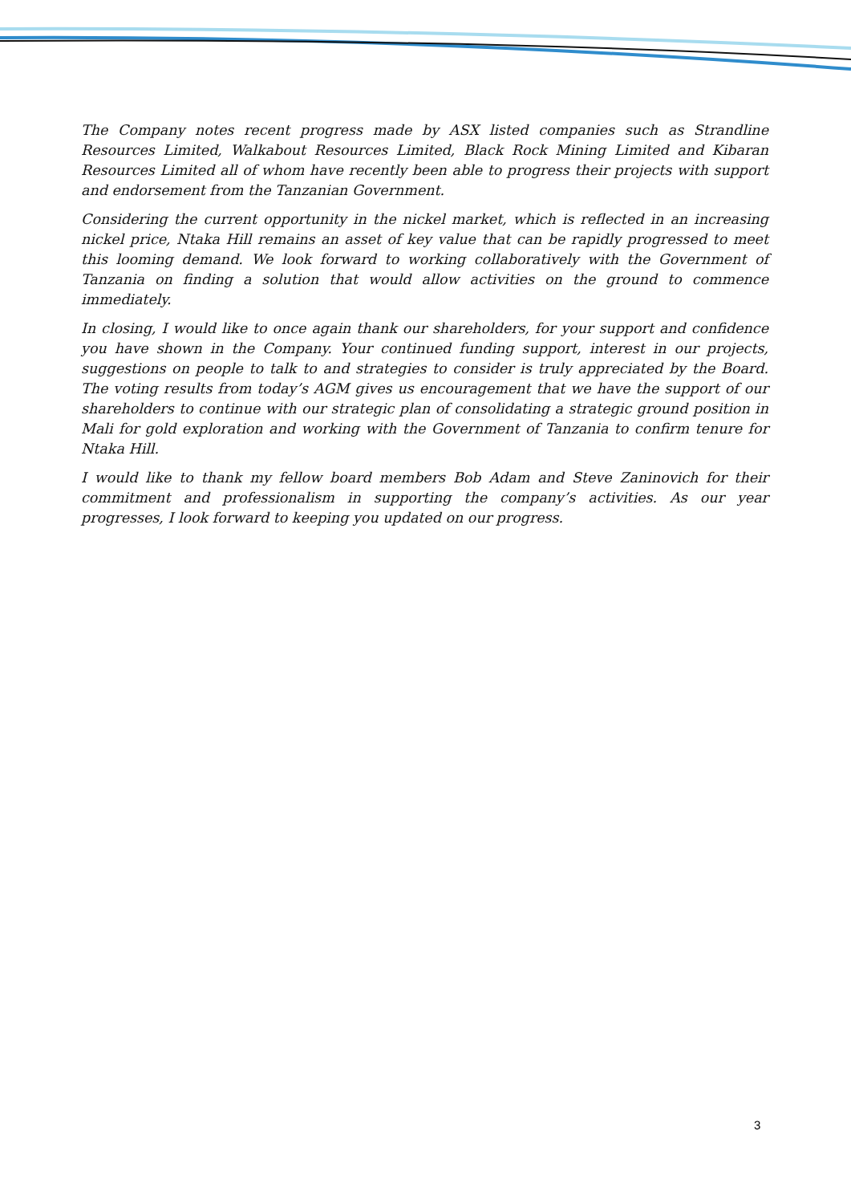The Company notes recent progress made by ASX listed companies such as Strandline Resources Limited, Walkabout Resources Limited, Black Rock Mining Limited and Kibaran Resources Limited all of whom have recently been able to progress their projects with support and endorsement from the Tanzanian Government.
Considering the current opportunity in the nickel market, which is reflected in an increasing nickel price, Ntaka Hill remains an asset of key value that can be rapidly progressed to meet this looming demand. We look forward to working collaboratively with the Government of Tanzania on finding a solution that would allow activities on the ground to commence immediately.
In closing, I would like to once again thank our shareholders, for your support and confidence you have shown in the Company. Your continued funding support, interest in our projects, suggestions on people to talk to and strategies to consider is truly appreciated by the Board. The voting results from today’s AGM gives us encouragement that we have the support of our shareholders to continue with our strategic plan of consolidating a strategic ground position in Mali for gold exploration and working with the Government of Tanzania to confirm tenure for Ntaka Hill.
I would like to thank my fellow board members Bob Adam and Steve Zaninovich for their commitment and professionalism in supporting the company’s activities. As our year progresses, I look forward to keeping you updated on our progress.
3